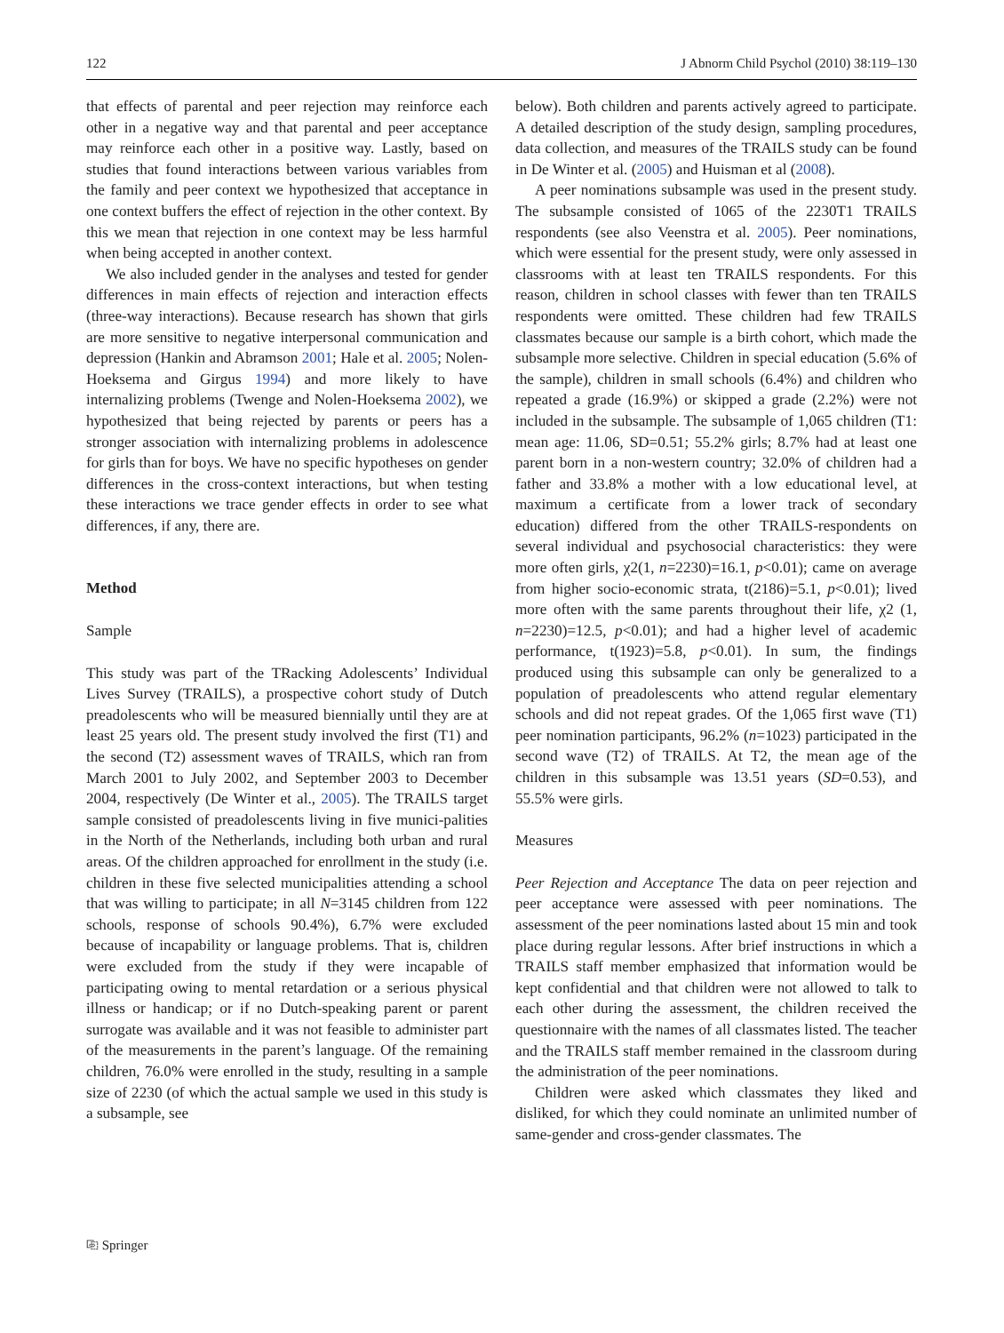122 J Abnorm Child Psychol (2010) 38:119–130
that effects of parental and peer rejection may reinforce each other in a negative way and that parental and peer acceptance may reinforce each other in a positive way. Lastly, based on studies that found interactions between various variables from the family and peer context we hypothesized that acceptance in one context buffers the effect of rejection in the other context. By this we mean that rejection in one context may be less harmful when being accepted in another context.
We also included gender in the analyses and tested for gender differences in main effects of rejection and interaction effects (three-way interactions). Because research has shown that girls are more sensitive to negative interpersonal communication and depression (Hankin and Abramson 2001; Hale et al. 2005; Nolen-Hoeksema and Girgus 1994) and more likely to have internalizing problems (Twenge and Nolen-Hoeksema 2002), we hypothesized that being rejected by parents or peers has a stronger association with internalizing problems in adolescence for girls than for boys. We have no specific hypotheses on gender differences in the cross-context interactions, but when testing these interactions we trace gender effects in order to see what differences, if any, there are.
Method
Sample
This study was part of the TRacking Adolescents’ Individual Lives Survey (TRAILS), a prospective cohort study of Dutch preadolescents who will be measured biennially until they are at least 25 years old. The present study involved the first (T1) and the second (T2) assessment waves of TRAILS, which ran from March 2001 to July 2002, and September 2003 to December 2004, respectively (De Winter et al., 2005). The TRAILS target sample consisted of preadolescents living in five munici-palities in the North of the Netherlands, including both urban and rural areas. Of the children approached for enrollment in the study (i.e. children in these five selected municipalities attending a school that was willing to participate; in all N=3145 children from 122 schools, response of schools 90.4%), 6.7% were excluded because of incapability or language problems. That is, children were excluded from the study if they were incapable of participating owing to mental retardation or a serious physical illness or handicap; or if no Dutch-speaking parent or parent surrogate was available and it was not feasible to administer part of the measurements in the parent’s language. Of the remaining children, 76.0% were enrolled in the study, resulting in a sample size of 2230 (of which the actual sample we used in this study is a subsample, see
below). Both children and parents actively agreed to participate. A detailed description of the study design, sampling procedures, data collection, and measures of the TRAILS study can be found in De Winter et al. (2005) and Huisman et al (2008).
A peer nominations subsample was used in the present study. The subsample consisted of 1065 of the 2230T1 TRAILS respondents (see also Veenstra et al. 2005). Peer nominations, which were essential for the present study, were only assessed in classrooms with at least ten TRAILS respondents. For this reason, children in school classes with fewer than ten TRAILS respondents were omitted. These children had few TRAILS classmates because our sample is a birth cohort, which made the subsample more selective. Children in special education (5.6% of the sample), children in small schools (6.4%) and children who repeated a grade (16.9%) or skipped a grade (2.2%) were not included in the subsample. The subsample of 1,065 children (T1: mean age: 11.06, SD=0.51; 55.2% girls; 8.7% had at least one parent born in a non-western country; 32.0% of children had a father and 33.8% a mother with a low educational level, at maximum a certificate from a lower track of secondary education) differed from the other TRAILS-respondents on several individual and psychosocial characteristics: they were more often girls, χ2(1, n=2230)=16.1, p<0.01); came on average from higher socio-economic strata, t(2186)=5.1, p<0.01); lived more often with the same parents throughout their life, χ2 (1, n=2230)=12.5, p<0.01); and had a higher level of academic performance, t(1923)=5.8, p<0.01). In sum, the findings produced using this subsample can only be generalized to a population of preadolescents who attend regular elementary schools and did not repeat grades. Of the 1,065 first wave (T1) peer nomination participants, 96.2% (n=1023) participated in the second wave (T2) of TRAILS. At T2, the mean age of the children in this subsample was 13.51 years (SD=0.53), and 55.5% were girls.
Measures
Peer Rejection and Acceptance The data on peer rejection and peer acceptance were assessed with peer nominations. The assessment of the peer nominations lasted about 15 min and took place during regular lessons. After brief instructions in which a TRAILS staff member emphasized that information would be kept confidential and that children were not allowed to talk to each other during the assessment, the children received the questionnaire with the names of all classmates listed. The teacher and the TRAILS staff member remained in the classroom during the administration of the peer nominations.
Children were asked which classmates they liked and disliked, for which they could nominate an unlimited number of same-gender and cross-gender classmates. The
⎘ Springer